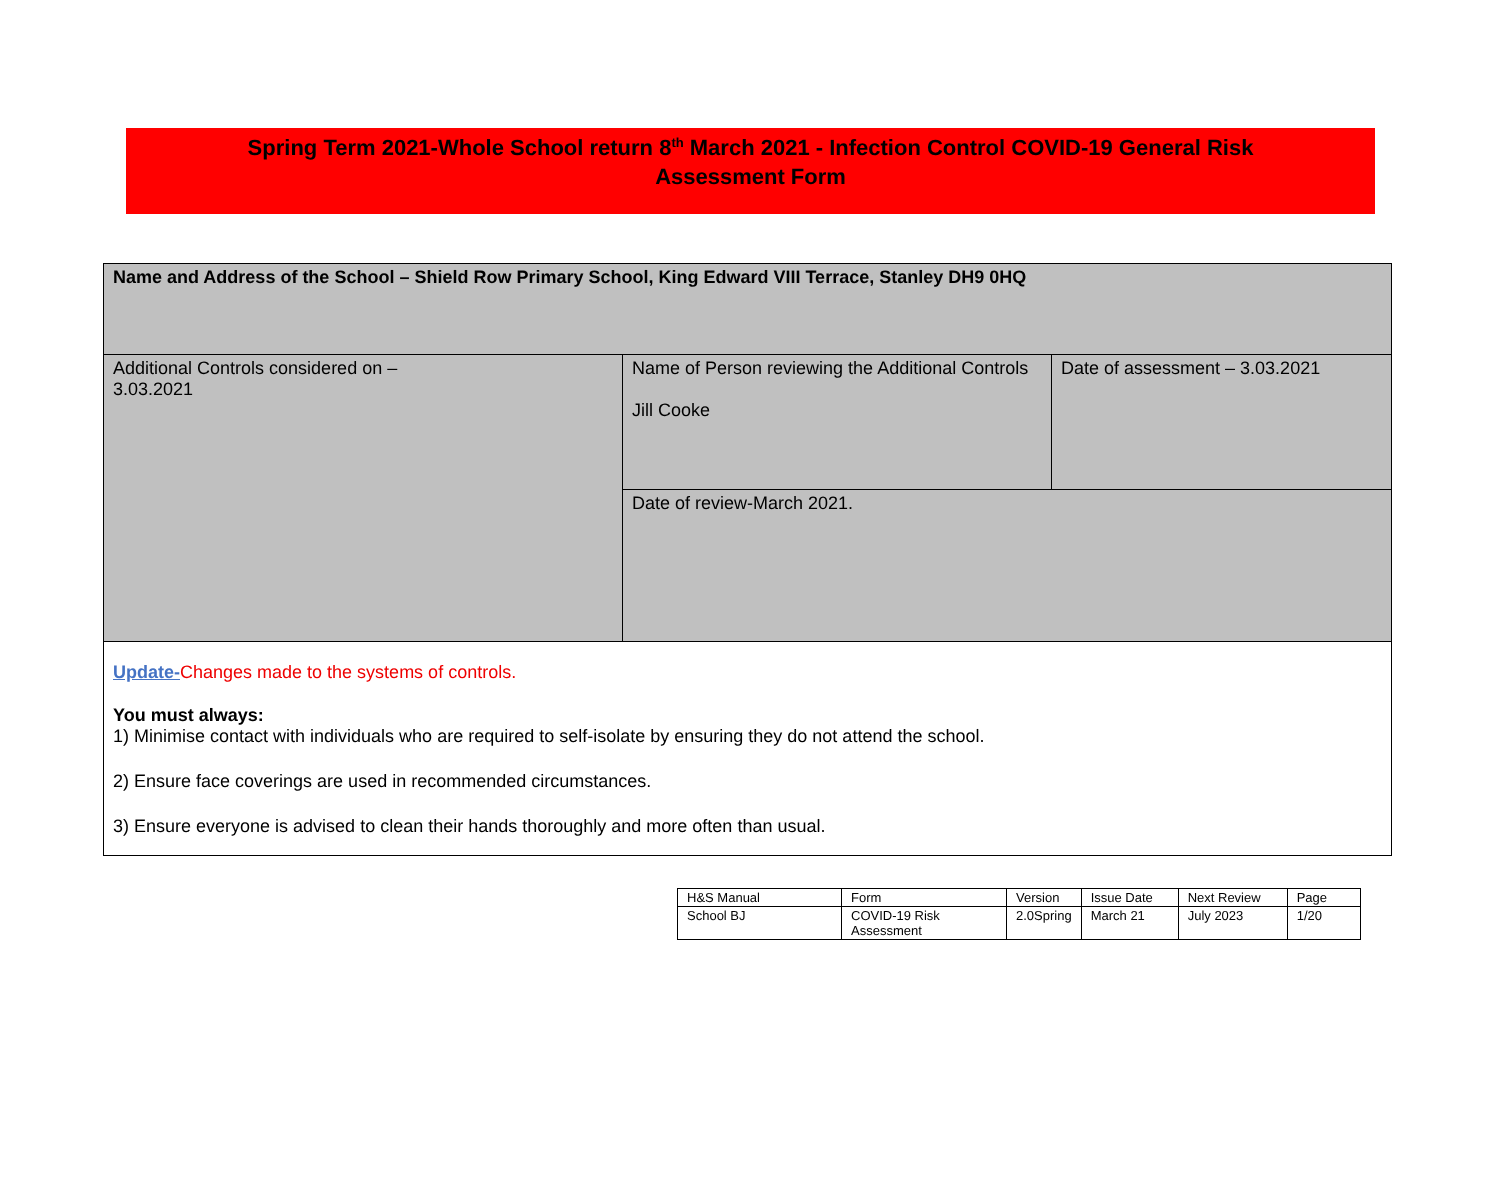Spring Term 2021-Whole School return 8<sup>th</sup> March 2021 - Infection Control COVID-19 General Risk
Assessment Form
| Name and Address of the School – Shield Row Primary School, King Edward VIII Terrace, Stanley DH9 0HQ | | |
| Additional Controls considered on – 3.03.2021 | Name of Person reviewing the Additional Controls Jill Cooke | Date of assessment – 3.03.2021 |
| | Date of review-March 2021. | |
| Update- Changes made to the systems of controls. You must always: 1) Minimise contact with individuals who are required to self-isolate by ensuring they do not attend the school. 2) Ensure face coverings are used in recommended circumstances. 3) Ensure everyone is advised to clean their hands thoroughly and more often than usual. | | |
| H&S Manual | Form | Version | Issue Date | Next Review | Page |
| School BJ | COVID-19 Risk Assessment | 2.0Spring | March 21 | July 2023 | 1/20 |